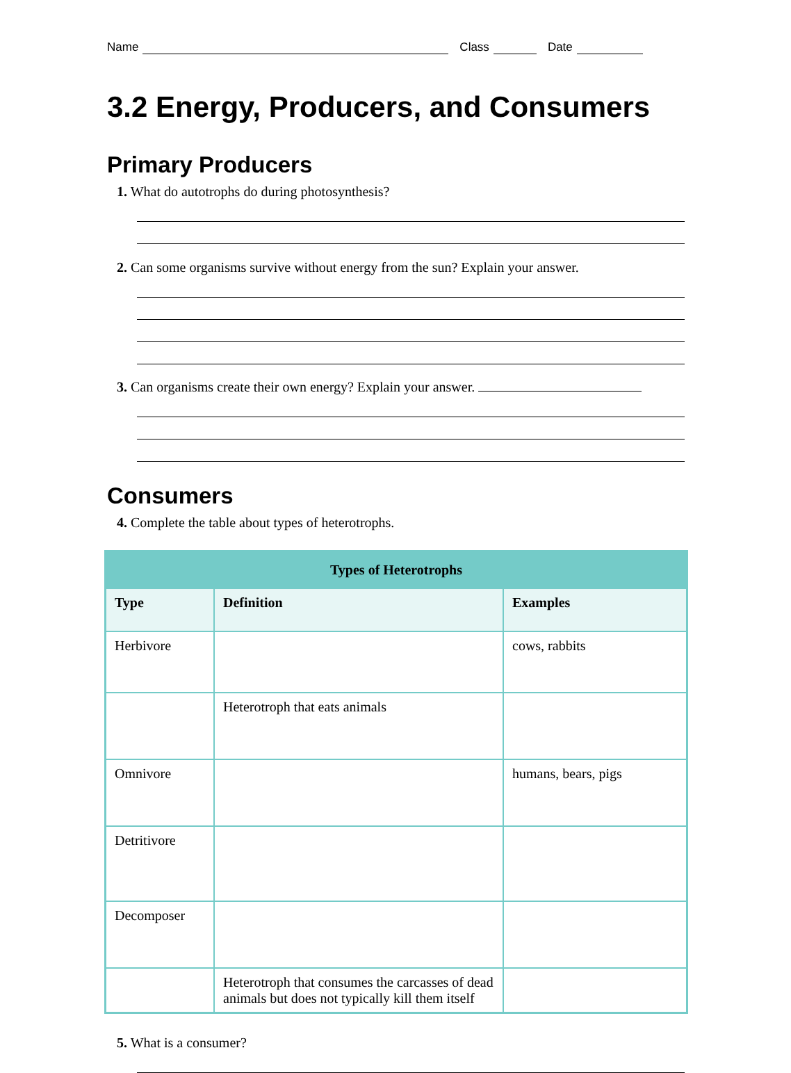Name Class Date
3.2 Energy, Producers, and Consumers
Primary Producers
1. What do autotrophs do during photosynthesis?
2. Can some organisms survive without energy from the sun? Explain your answer.
3. Can organisms create their own energy? Explain your answer.
Consumers
4. Complete the table about types of heterotrophs.
| Types of Heterotrophs | | |
| --- | --- | --- |
| Type | Definition | Examples |
| Herbivore | | cows, rabbits |
| | Heterotroph that eats animals | |
| Omnivore | | humans, bears, pigs |
| Detritivore | | |
| Decomposer | | |
| | Heterotroph that consumes the carcasses of dead animals but does not typically kill them itself | |
5. What is a consumer?